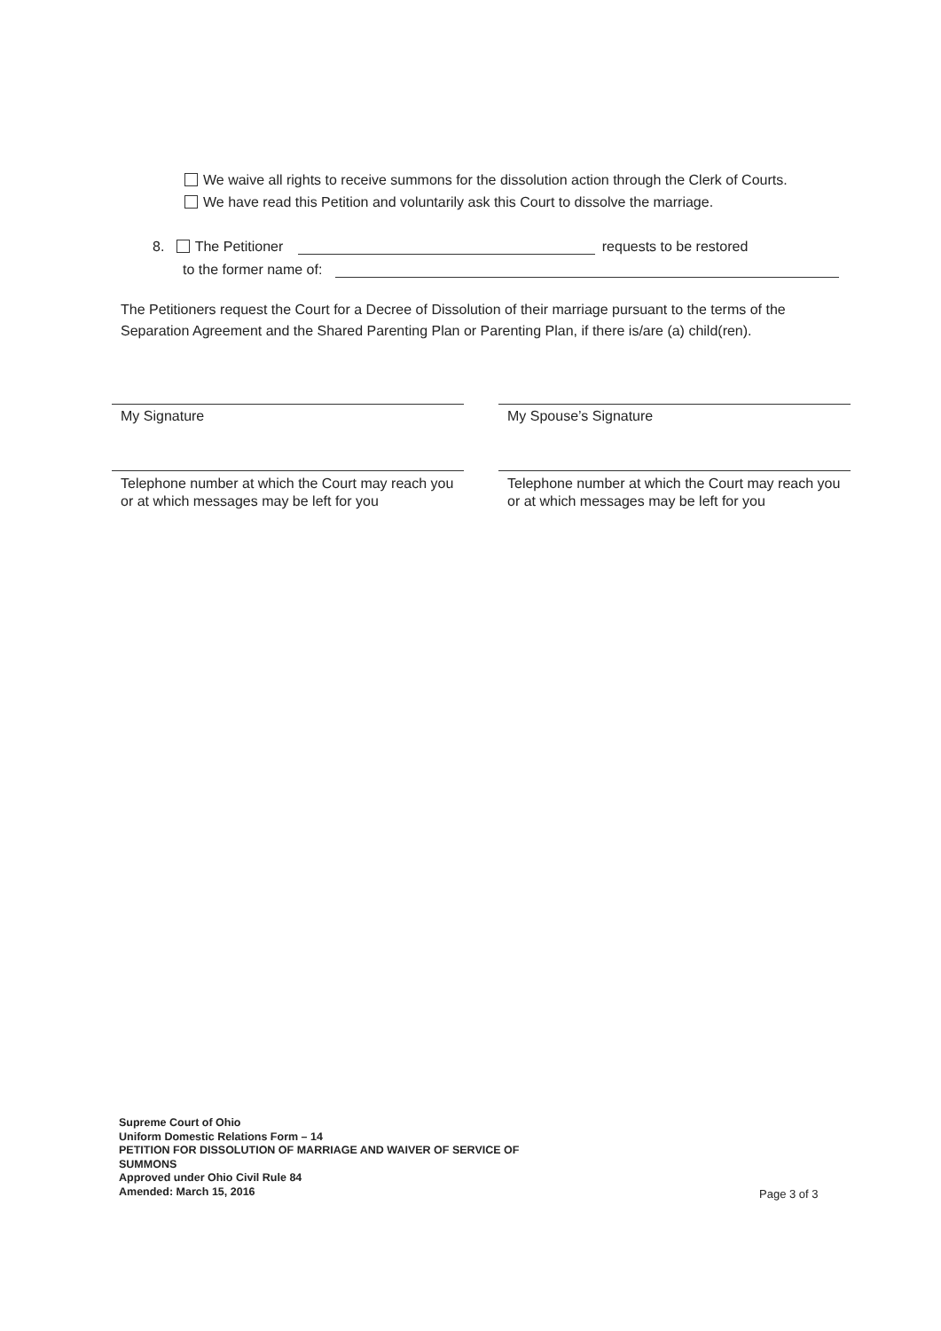We waive all rights to receive summons for the dissolution action through the Clerk of Courts.
We have read this Petition and voluntarily ask this Court to dissolve the marriage.
8. The Petitioner requests to be restored
to the former name of:
The Petitioners request the Court for a Decree of Dissolution of their marriage pursuant to the terms of the Separation Agreement and the Shared Parenting Plan or Parenting Plan, if there is/are (a) child(ren).
My Signature My Spouse’s Signature
Telephone number at which the Court may reach you or at which messages may be left for you
Telephone number at which the Court may reach you or at which messages may be left for you
Supreme Court of Ohio
Uniform Domestic Relations Form – 14
PETITION FOR DISSOLUTION OF MARRIAGE AND WAIVER OF SERVICE OF
SUMMONS
Approved under Ohio Civil Rule 84
Amended: March 15, 2016
Page 3 of 3